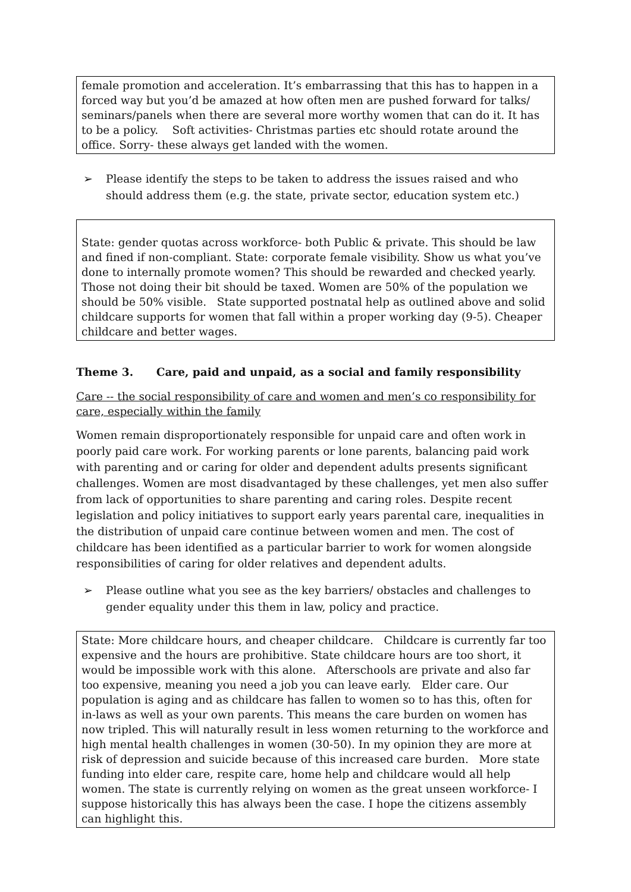female promotion and acceleration. It’s embarrassing that this has to happen in a forced way but you’d be amazed at how often men are pushed forward for talks/ seminars/panels when there are several more worthy women that can do it. It has to be a policy. Soft activities- Christmas parties etc should rotate around the office. Sorry- these always get landed with the women.
➢ Please identify the steps to be taken to address the issues raised and who should address them (e.g. the state, private sector, education system etc.)
State: gender quotas across workforce- both Public & private. This should be law and fined if non-compliant. State: corporate female visibility. Show us what you’ve done to internally promote women? This should be rewarded and checked yearly. Those not doing their bit should be taxed. Women are 50% of the population we should be 50% visible. State supported postnatal help as outlined above and solid childcare supports for women that fall within a proper working day (9-5). Cheaper childcare and better wages.
Theme 3. Care, paid and unpaid, as a social and family responsibility
Care -- the social responsibility of care and women and men’s co responsibility for care, especially within the family
Women remain disproportionately responsible for unpaid care and often work in poorly paid care work. For working parents or lone parents, balancing paid work with parenting and or caring for older and dependent adults presents significant challenges. Women are most disadvantaged by these challenges, yet men also suffer from lack of opportunities to share parenting and caring roles. Despite recent legislation and policy initiatives to support early years parental care, inequalities in the distribution of unpaid care continue between women and men. The cost of childcare has been identified as a particular barrier to work for women alongside responsibilities of caring for older relatives and dependent adults.
➢ Please outline what you see as the key barriers/ obstacles and challenges to gender equality under this them in law, policy and practice.
State: More childcare hours, and cheaper childcare. Childcare is currently far too expensive and the hours are prohibitive. State childcare hours are too short, it would be impossible work with this alone. Afterschools are private and also far too expensive, meaning you need a job you can leave early. Elder care. Our population is aging and as childcare has fallen to women so to has this, often for in-laws as well as your own parents. This means the care burden on women has now tripled. This will naturally result in less women returning to the workforce and high mental health challenges in women (30-50). In my opinion they are more at risk of depression and suicide because of this increased care burden. More state funding into elder care, respite care, home help and childcare would all help women. The state is currently relying on women as the great unseen workforce- I suppose historically this has always been the case. I hope the citizens assembly can highlight this.